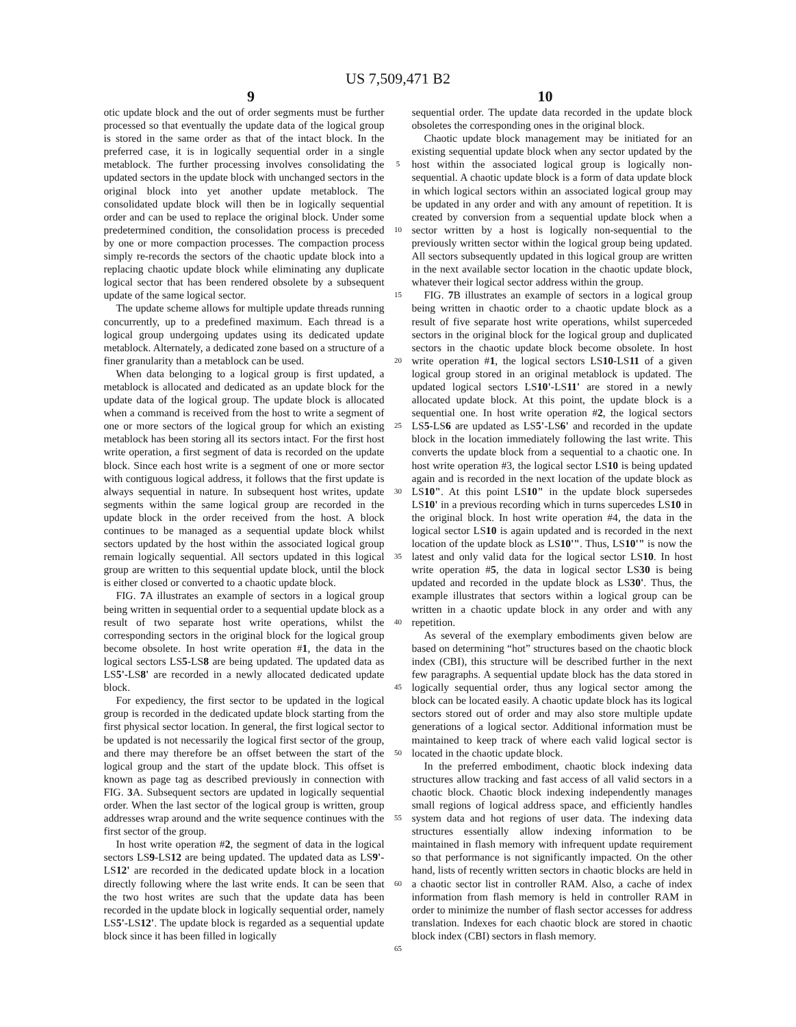US 7,509,471 B2
9 10
otic update block and the out of order segments must be further processed so that eventually the update data of the logical group is stored in the same order as that of the intact block. In the preferred case, it is in logically sequential order in a single metablock. The further processing involves consolidating the updated sectors in the update block with unchanged sectors in the original block into yet another update metablock. The consolidated update block will then be in logically sequential order and can be used to replace the original block. Under some predetermined condition, the consolidation process is preceded by one or more compaction processes. The compaction process simply re-records the sectors of the chaotic update block into a replacing chaotic update block while eliminating any duplicate logical sector that has been rendered obsolete by a subsequent update of the same logical sector.
The update scheme allows for multiple update threads running concurrently, up to a predefined maximum. Each thread is a logical group undergoing updates using its dedicated update metablock. Alternately, a dedicated zone based on a structure of a finer granularity than a metablock can be used.
When data belonging to a logical group is first updated, a metablock is allocated and dedicated as an update block for the update data of the logical group. The update block is allocated when a command is received from the host to write a segment of one or more sectors of the logical group for which an existing metablock has been storing all its sectors intact. For the first host write operation, a first segment of data is recorded on the update block. Since each host write is a segment of one or more sector with contiguous logical address, it follows that the first update is always sequential in nature. In subsequent host writes, update segments within the same logical group are recorded in the update block in the order received from the host. A block continues to be managed as a sequential update block whilst sectors updated by the host within the associated logical group remain logically sequential. All sectors updated in this logical group are written to this sequential update block, until the block is either closed or converted to a chaotic update block.
FIG. 7 A illustrates an example of sectors in a logical group being written in sequential order to a sequential update block as a result of two separate host write operations, whilst the corresponding sectors in the original block for the logical group become obsolete. In host write operation #1, the data in the logical sectors LS5-LS8 are being updated. The updated data as LS5'-LS8' are recorded in a newly allocated dedicated update block.
For expediency, the first sector to be updated in the logical group is recorded in the dedicated update block starting from the first physical sector location. In general, the first logical sector to be updated is not necessarily the logical first sector of the group, and there may therefore be an offset between the start of the logical group and the start of the update block. This offset is known as page tag as described previously in connection with FIG. 3 A. Subsequent sectors are updated in logically sequential order. When the last sector of the logical group is written, group addresses wrap around and the write sequence continues with the first sector of the group.
In host write operation #2, the segment of data in the logical sectors LS9-LS12 are being updated. The updated data as LS9'-LS12' are recorded in the dedicated update block in a location directly following where the last write ends. It can be seen that the two host writes are such that the update data has been recorded in the update block in logically sequential order, namely LS5'-LS12'. The update block is regarded as a sequential update block since it has been filled in logically
5
10
15
20
25
30
35
40
45
50
55
60
65
sequential order. The update data recorded in the update block obsoletes the corresponding ones in the original block.
Chaotic update block management may be initiated for an existing sequential update block when any sector updated by the host within the associated logical group is logically non-sequential. A chaotic update block is a form of data update block in which logical sectors within an associated logical group may be updated in any order and with any amount of repetition. It is created by conversion from a sequential update block when a sector written by a host is logically non-sequential to the previously written sector within the logical group being updated. All sectors subsequently updated in this logical group are written in the next available sector location in the chaotic update block, whatever their logical sector address within the group.
FIG. 7 B illustrates an example of sectors in a logical group being written in chaotic order to a chaotic update block as a result of five separate host write operations, whilst superceded sectors in the original block for the logical group and duplicated sectors in the chaotic update block become obsolete. In host write operation #1, the logical sectors LS10-LS11 of a given logical group stored in an original metablock is updated. The updated logical sectors LS10'-LS11' are stored in a newly allocated update block. At this point, the update block is a sequential one. In host write operation #2, the logical sectors LS5-LS6 are updated as LS5'-LS6' and recorded in the update block in the location immediately following the last write. This converts the update block from a sequential to a chaotic one. In host write operation #3, the logical sector LS10 is being updated again and is recorded in the next location of the update block as LS10". At this point LS10" in the update block supersedes LS10' in a previous recording which in turns supercedes LS10 in the original block. In host write operation #4, the data in the logical sector LS10 is again updated and is recorded in the next location of the update block as LS10'". Thus, LS10'" is now the latest and only valid data for the logical sector LS10. In host write operation #5, the data in logical sector LS30 is being updated and recorded in the update block as LS30'. Thus, the example illustrates that sectors within a logical group can be written in a chaotic update block in any order and with any repetition.
As several of the exemplary embodiments given below are based on determining “hot” structures based on the chaotic block index (CBI), this structure will be described further in the next few paragraphs. A sequential update block has the data stored in logically sequential order, thus any logical sector among the block can be located easily. A chaotic update block has its logical sectors stored out of order and may also store multiple update generations of a logical sector. Additional information must be maintained to keep track of where each valid logical sector is located in the chaotic update block.
In the preferred embodiment, chaotic block indexing data structures allow tracking and fast access of all valid sectors in a chaotic block. Chaotic block indexing independently manages small regions of logical address space, and efficiently handles system data and hot regions of user data. The indexing data structures essentially allow indexing information to be maintained in flash memory with infrequent update requirement so that performance is not significantly impacted. On the other hand, lists of recently written sectors in chaotic blocks are held in a chaotic sector list in controller RAM. Also, a cache of index information from flash memory is held in controller RAM in order to minimize the number of flash sector accesses for address translation. Indexes for each chaotic block are stored in chaotic block index (CBI) sectors in flash memory.